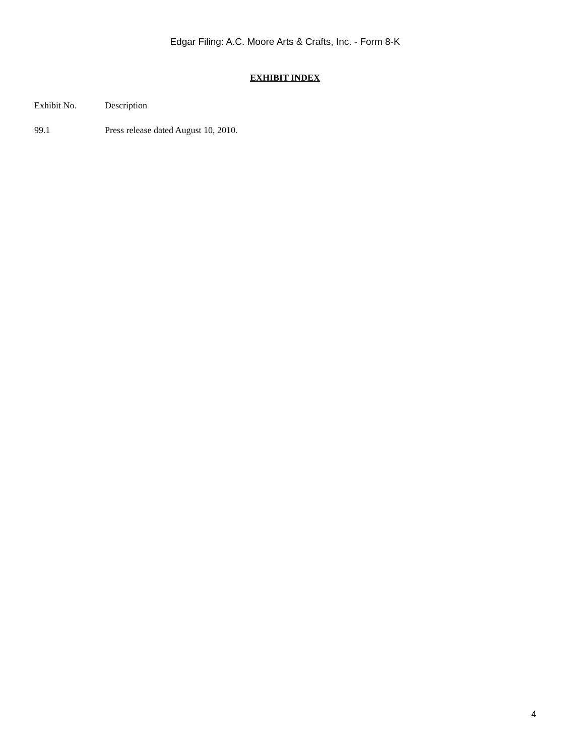Edgar Filing: A.C. Moore Arts & Crafts, Inc. - Form 8-K
EXHIBIT INDEX
| Exhibit No. | Description |
| --- | --- |
| 99.1 | Press release dated August 10, 2010. |
4